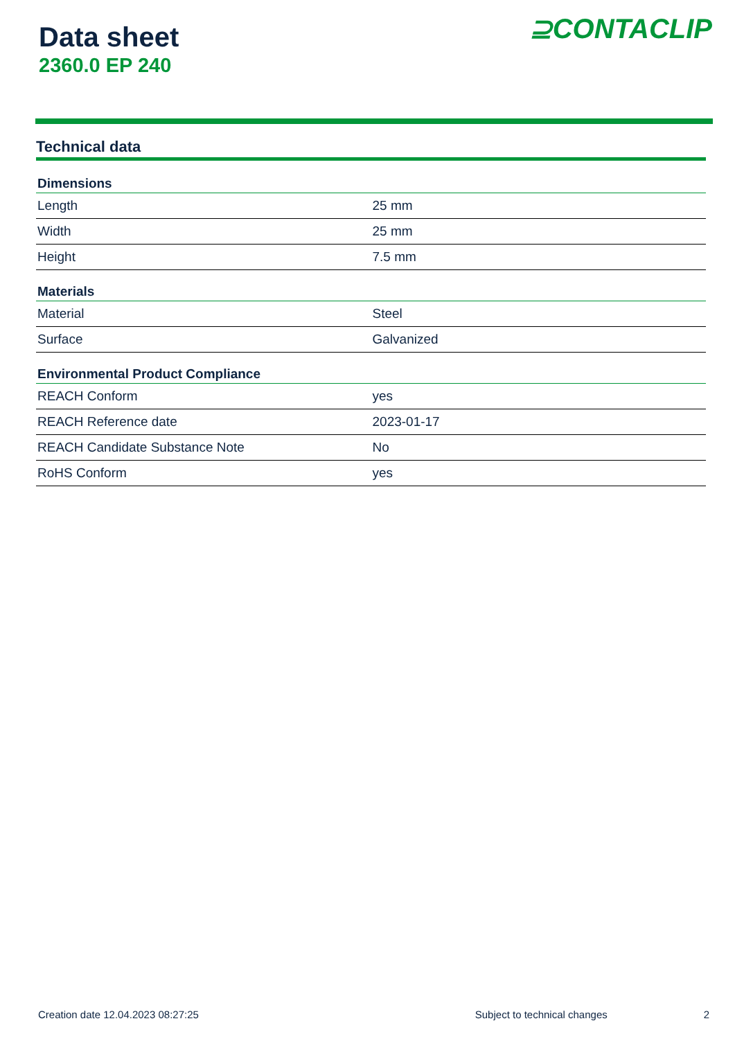Data sheet
2360.0 EP 240
⊇CONTACLIP
Technical data
| Dimensions | |
| --- | --- |
| Length | 25 mm |
| Width | 25 mm |
| Height | 7.5 mm |
| Materials | |
| Material | Steel |
| Surface | Galvanized |
| Environmental Product Compliance | |
| REACH Conform | yes |
| REACH Reference date | 2023-01-17 |
| REACH Candidate Substance Note | No |
| RoHS Conform | yes |
Creation date 12.04.2023 08:27:25 Subject to technical changes 2